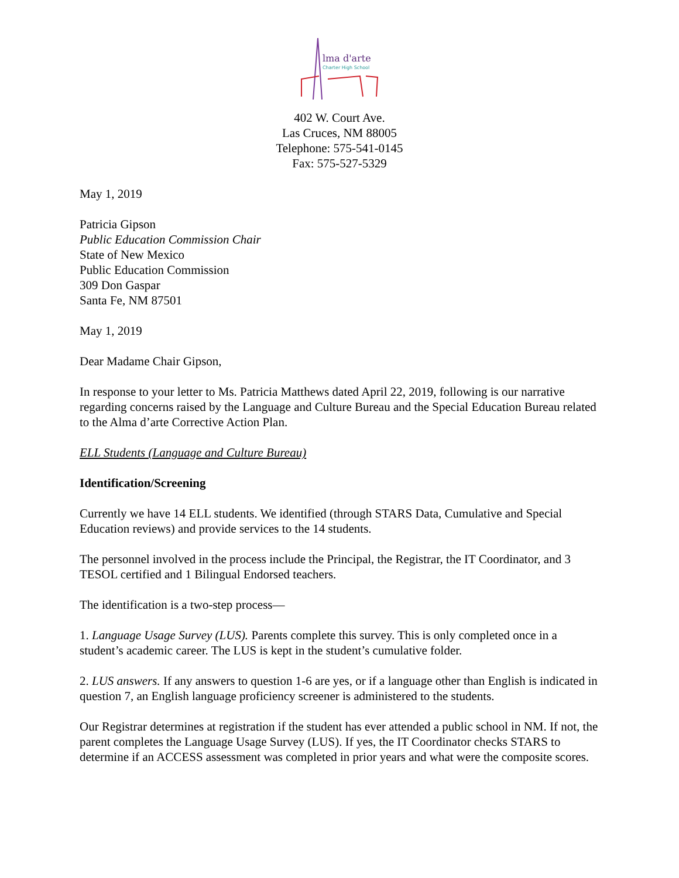lma d'arte
Charter High School
402 W. Court Ave.
Las Cruces, NM 88005
Telephone: 575-541-0145
Fax: 575-527-5329
May 1, 2019
Patricia Gipson
Public Education Commission Chair
State of New Mexico
Public Education Commission
309 Don Gaspar
Santa Fe, NM 87501
May 1, 2019
Dear Madame Chair Gipson,
In response to your letter to Ms. Patricia Matthews dated April 22, 2019, following is our narrative regarding concerns raised by the Language and Culture Bureau and the Special Education Bureau related to the Alma d’arte Corrective Action Plan.
ELL Students (Language and Culture Bureau)
Identification/Screening
Currently we have 14 ELL students. We identified (through STARS Data, Cumulative and Special Education reviews) and provide services to the 14 students.
The personnel involved in the process include the Principal, the Registrar, the IT Coordinator, and 3 TESOL certified and 1 Bilingual Endorsed teachers.
The identification is a two-step process—
1. Language Usage Survey (LUS). Parents complete this survey. This is only completed once in a student’s academic career. The LUS is kept in the student’s cumulative folder.
2. LUS answers. If any answers to question 1-6 are yes, or if a language other than English is indicated in question 7, an English language proficiency screener is administered to the students.
Our Registrar determines at registration if the student has ever attended a public school in NM. If not, the parent completes the Language Usage Survey (LUS). If yes, the IT Coordinator checks STARS to determine if an ACCESS assessment was completed in prior years and what were the composite scores.